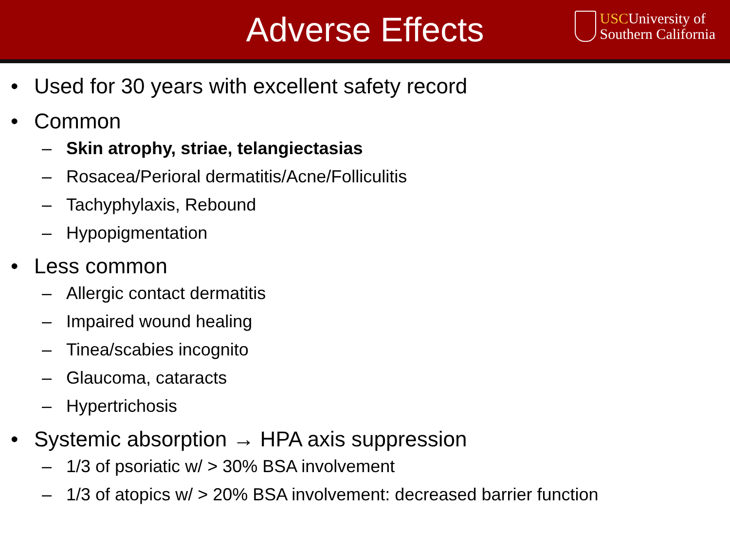Adverse Effects
USCUniversity of
Southern California
• Used for 30 years with excellent safety record
• Common
– Skin atrophy, striae, telangiectasias
– Rosacea/Perioral dermatitis/Acne/Folliculitis
– Tachyphylaxis, Rebound
– Hypopigmentation
• Less common
– Allergic contact dermatitis
– Impaired wound healing
– Tinea/scabies incognito
– Glaucoma, cataracts
– Hypertrichosis
• Systemic absorption → HPA axis suppression
– 1/3 of psoriatic w/ > 30% BSA involvement
– 1/3 of atopics w/ > 20% BSA involvement: decreased barrier function